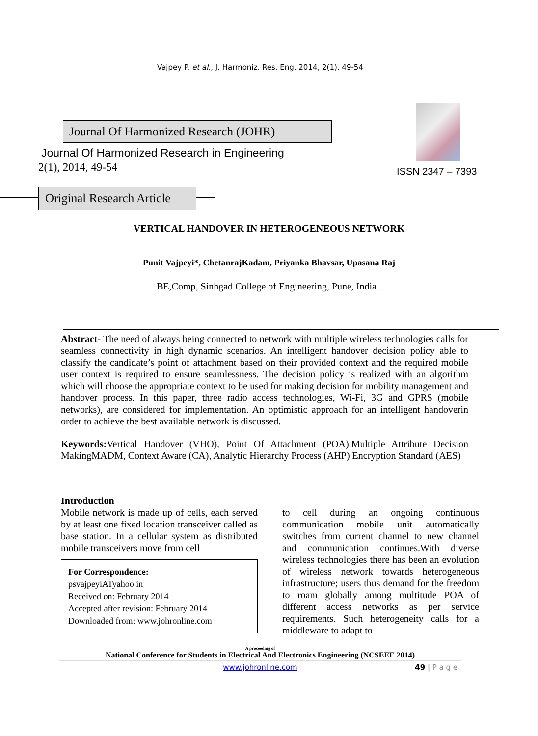Vajpey P. et al., J. Harmoniz. Res. Eng. 2014, 2(1), 49-54
Journal Of Harmonized Research (JOHR)
Journal Of Harmonized Research in Engineering
2(1), 2014, 49-54 ISSN 2347 – 7393
Original Research Article
VERTICAL HANDOVER IN HETEROGENEOUS NETWORK
Punit Vajpeyi*, ChetanrajKadam, Priyanka Bhavsar, Upasana Raj
BE,Comp, Sinhgad College of Engineering, Pune, India .
Abstract- The need of always being connected to network with multiple wireless technologies calls for seamless connectivity in high dynamic scenarios. An intelligent handover decision policy able to classify the candidate’s point of attachment based on their provided context and the required mobile user context is required to ensure seamlessness. The decision policy is realized with an algorithm which will choose the appropriate context to be used for making decision for mobility management and handover process. In this paper, three radio access technologies, Wi-Fi, 3G and GPRS (mobile networks), are considered for implementation. An optimistic approach for an intelligent handoverin order to achieve the best available network is discussed.
Keywords: Vertical Handover (VHO), Point Of Attachment (POA),Multiple Attribute Decision MakingMADM, Context Aware (CA), Analytic Hierarchy Process (AHP) Encryption Standard (AES)
Introduction
Mobile network is made up of cells, each served by at least one fixed location transceiver called as base station. In a cellular system as distributed mobile transceivers move from cell
For Correspondence:
psvajpeyiATyahoo.in
Received on: February 2014
Accepted after revision: February 2014
Downloaded from: www.johronline.com
to cell during an ongoing continuous communication mobile unit automatically switches from current channel to new channel and communication continues.With diverse wireless technologies there has been an evolution of wireless network towards heterogeneous infrastructure; users thus demand for the freedom to roam globally among multitude POA of different access networks as per service requirements. Such heterogeneity calls for a middleware to adapt to
A proceeding of
National Conference for Students in Electrical And Electronics Engineering (NCSEEE 2014)
www.johronline.com 49 | P a g e